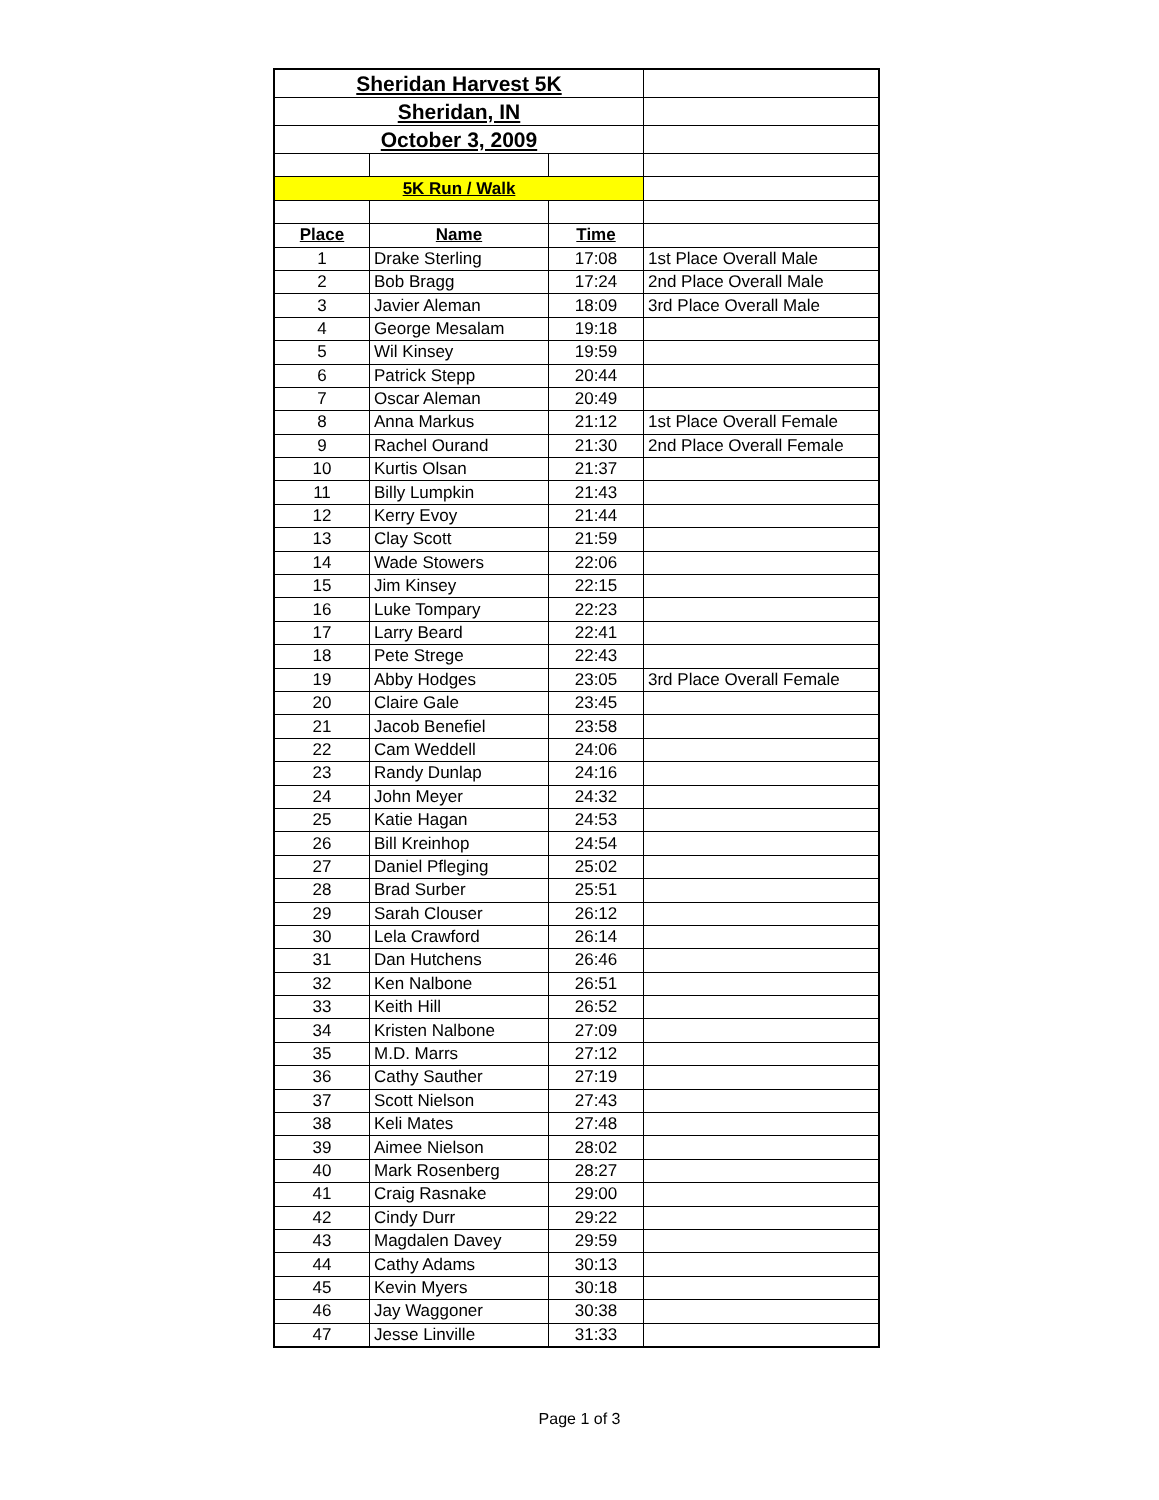| Sheridan Harvest 5K | | | |
| Sheridan, IN | | | |
| October 3, 2009 | | | |
| 5K Run / Walk | | | |
| Place | Name | Time | |
| 1 | Drake Sterling | 17:08 | 1st Place Overall Male |
| 2 | Bob Bragg | 17:24 | 2nd Place Overall Male |
| 3 | Javier Aleman | 18:09 | 3rd Place Overall Male |
| 4 | George Mesalam | 19:18 | |
| 5 | Wil Kinsey | 19:59 | |
| 6 | Patrick Stepp | 20:44 | |
| 7 | Oscar Aleman | 20:49 | |
| 8 | Anna Markus | 21:12 | 1st Place Overall Female |
| 9 | Rachel Ourand | 21:30 | 2nd Place Overall Female |
| 10 | Kurtis Olsan | 21:37 | |
| 11 | Billy Lumpkin | 21:43 | |
| 12 | Kerry Evoy | 21:44 | |
| 13 | Clay Scott | 21:59 | |
| 14 | Wade Stowers | 22:06 | |
| 15 | Jim Kinsey | 22:15 | |
| 16 | Luke Tompary | 22:23 | |
| 17 | Larry Beard | 22:41 | |
| 18 | Pete Strege | 22:43 | |
| 19 | Abby Hodges | 23:05 | 3rd Place Overall Female |
| 20 | Claire Gale | 23:45 | |
| 21 | Jacob Benefiel | 23:58 | |
| 22 | Cam Weddell | 24:06 | |
| 23 | Randy Dunlap | 24:16 | |
| 24 | John Meyer | 24:32 | |
| 25 | Katie Hagan | 24:53 | |
| 26 | Bill Kreinhop | 24:54 | |
| 27 | Daniel Pfleging | 25:02 | |
| 28 | Brad Surber | 25:51 | |
| 29 | Sarah Clouser | 26:12 | |
| 30 | Lela Crawford | 26:14 | |
| 31 | Dan Hutchens | 26:46 | |
| 32 | Ken Nalbone | 26:51 | |
| 33 | Keith Hill | 26:52 | |
| 34 | Kristen Nalbone | 27:09 | |
| 35 | M.D. Marrs | 27:12 | |
| 36 | Cathy Sauther | 27:19 | |
| 37 | Scott Nielson | 27:43 | |
| 38 | Keli Mates | 27:48 | |
| 39 | Aimee Nielson | 28:02 | |
| 40 | Mark Rosenberg | 28:27 | |
| 41 | Craig Rasnake | 29:00 | |
| 42 | Cindy Durr | 29:22 | |
| 43 | Magdalen Davey | 29:59 | |
| 44 | Cathy Adams | 30:13 | |
| 45 | Kevin Myers | 30:18 | |
| 46 | Jay Waggoner | 30:38 | |
| 47 | Jesse Linville | 31:33 | |
Page 1 of 3